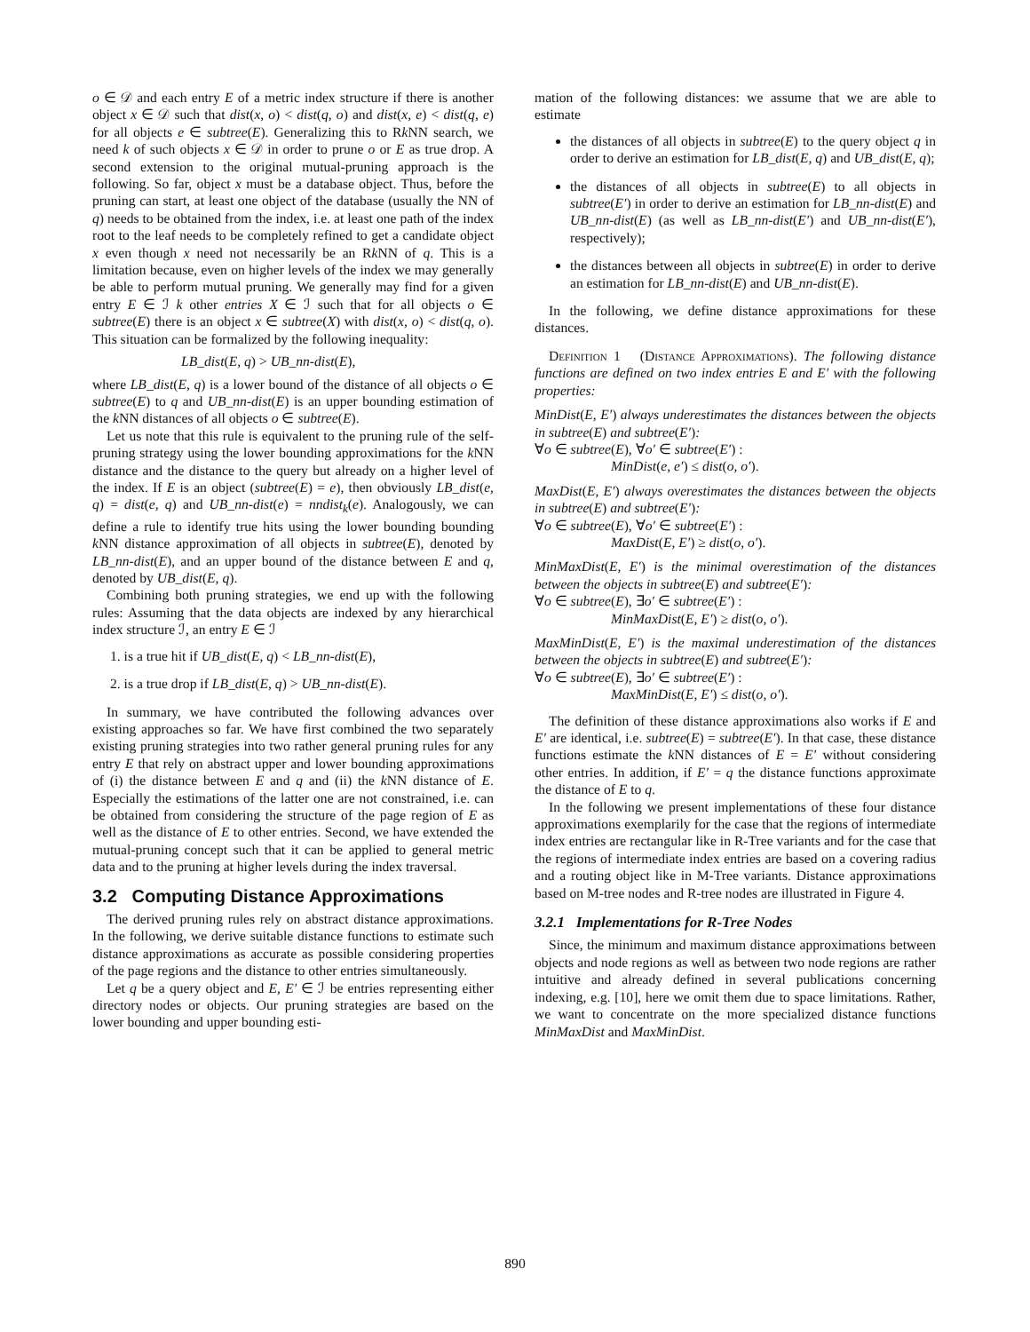o ∈ 𝒟 and each entry E of a metric index structure if there is another object x ∈ 𝒟 such that dist(x, o) < dist(q, o) and dist(x, e) < dist(q, e) for all objects e ∈ subtree(E). Generalizing this to Rk NN search, we need k of such objects x ∈ 𝒟 in order to prune o or E as true drop. A second extension to the original mutual-pruning approach is the following. So far, object x must be a database object. Thus, before the pruning can start, at least one object of the database (usually the NN of q) needs to be obtained from the index, i.e. at least one path of the index root to the leaf needs to be completely refined to get a candidate object x even though x need not necessarily be an Rk NN of q. This is a limitation because, even on higher levels of the index we may generally be able to perform mutual pruning. We generally may find for a given entry E ∈ ℐ k other entries X ∈ ℐ such that for all objects o ∈ subtree(E) there is an object x ∈ subtree(X) with dist(x, o) < dist(q, o). This situation can be formalized by the following inequality:
LB_dist(E, q) > UB_nn-dist(E),
where LB_dist(E, q) is a lower bound of the distance of all objects o ∈ subtree(E) to q and UB_nn-dist(E) is an upper bounding estimation of the k NN distances of all objects o ∈ subtree(E).
Let us note that this rule is equivalent to the pruning rule of the self-pruning strategy using the lower bounding approximations for the k NN distance and the distance to the query but already on a higher level of the index. If E is an object (subtree(E) = e), then obviously LB_dist(e, q) = dist(e, q) and UB_nn-dist(e) = nndist<sub>k</sub>(e). Analogously, we can define a rule to identify true hits using the lower bounding bounding k NN distance approximation of all objects in subtree(E), denoted by LB_nn-dist(E), and an upper bound of the distance between E and q, denoted by UB_dist(E, q).
Combining both pruning strategies, we end up with the following rules: Assuming that the data objects are indexed by any hierarchical index structure ℐ, an entry E ∈ ℐ
1. is a true hit if UB_dist(E, q) < LB_nn-dist(E),
2. is a true drop if LB_dist(E, q) > UB_nn-dist(E).
In summary, we have contributed the following advances over existing approaches so far. We have first combined the two separately existing pruning strategies into two rather general pruning rules for any entry E that rely on abstract upper and lower bounding approximations of (i) the distance between E and q and (ii) the k NN distance of E. Especially the estimations of the latter one are not constrained, i.e. can be obtained from considering the structure of the page region of E as well as the distance of E to other entries. Second, we have extended the mutual-pruning concept such that it can be applied to general metric data and to the pruning at higher levels during the index traversal.
3.2 Computing Distance Approximations
The derived pruning rules rely on abstract distance approximations. In the following, we derive suitable distance functions to estimate such distance approximations as accurate as possible considering properties of the page regions and the distance to other entries simultaneously.
Let q be a query object and E, E′ ∈ ℐ be entries representing either directory nodes or objects. Our pruning strategies are based on the lower bounding and upper bounding esti-
mation of the following distances: we assume that we are able to estimate
the distances of all objects in subtree(E) to the query object q in order to derive an estimation for LB_dist(E, q) and UB_dist(E, q);
the distances of all objects in subtree(E) to all objects in subtree(E′) in order to derive an estimation for LB_nn-dist(E) and UB_nn-dist(E) (as well as LB_nn-dist(E′) and UB_nn-dist(E′), respectively);
the distances between all objects in subtree(E) in order to derive an estimation for LB_nn-dist(E) and UB_nn-dist(E).
In the following, we define distance approximations for these distances.
Definition 1 (Distance Approximations). The following distance functions are defined on two index entries E and E′ with the following properties:
MinDist(E, E′) always underestimates the distances between the objects in subtree(E) and subtree(E′):
∀o ∈ subtree(E), ∀o′ ∈ subtree(E′) :
MinDist(e, e′) ≤ dist(o, o′).
MaxDist(E, E′) always overestimates the distances between the objects in subtree(E) and subtree(E′):
∀o ∈ subtree(E), ∀o′ ∈ subtree(E′) :
MaxDist(E, E′) ≥ dist(o, o′).
MinMaxDist(E, E′) is the minimal overestimation of the distances between the objects in subtree(E) and subtree(E′):
∀o ∈ subtree(E), ∃o′ ∈ subtree(E′) :
MinMaxDist(E, E′) ≥ dist(o, o′).
MaxMinDist(E, E′) is the maximal underestimation of the distances between the objects in subtree(E) and subtree(E′):
∀o ∈ subtree(E), ∃o′ ∈ subtree(E′) :
MaxMinDist(E, E′) ≤ dist(o, o′).
The definition of these distance approximations also works if E and E′ are identical, i.e. subtree(E) = subtree(E′). In that case, these distance functions estimate the k NN distances of E = E′ without considering other entries. In addition, if E′ = q the distance functions approximate the distance of E to q.
In the following we present implementations of these four distance approximations exemplarily for the case that the regions of intermediate index entries are rectangular like in R-Tree variants and for the case that the regions of intermediate index entries are based on a covering radius and a routing object like in M-Tree variants. Distance approximations based on M-tree nodes and R-tree nodes are illustrated in Figure 4.
3.2.1 Implementations for R-Tree Nodes
Since, the minimum and maximum distance approximations between objects and node regions as well as between two node regions are rather intuitive and already defined in several publications concerning indexing, e.g. [10], here we omit them due to space limitations. Rather, we want to concentrate on the more specialized distance functions MinMaxDist and MaxMinDist.
890